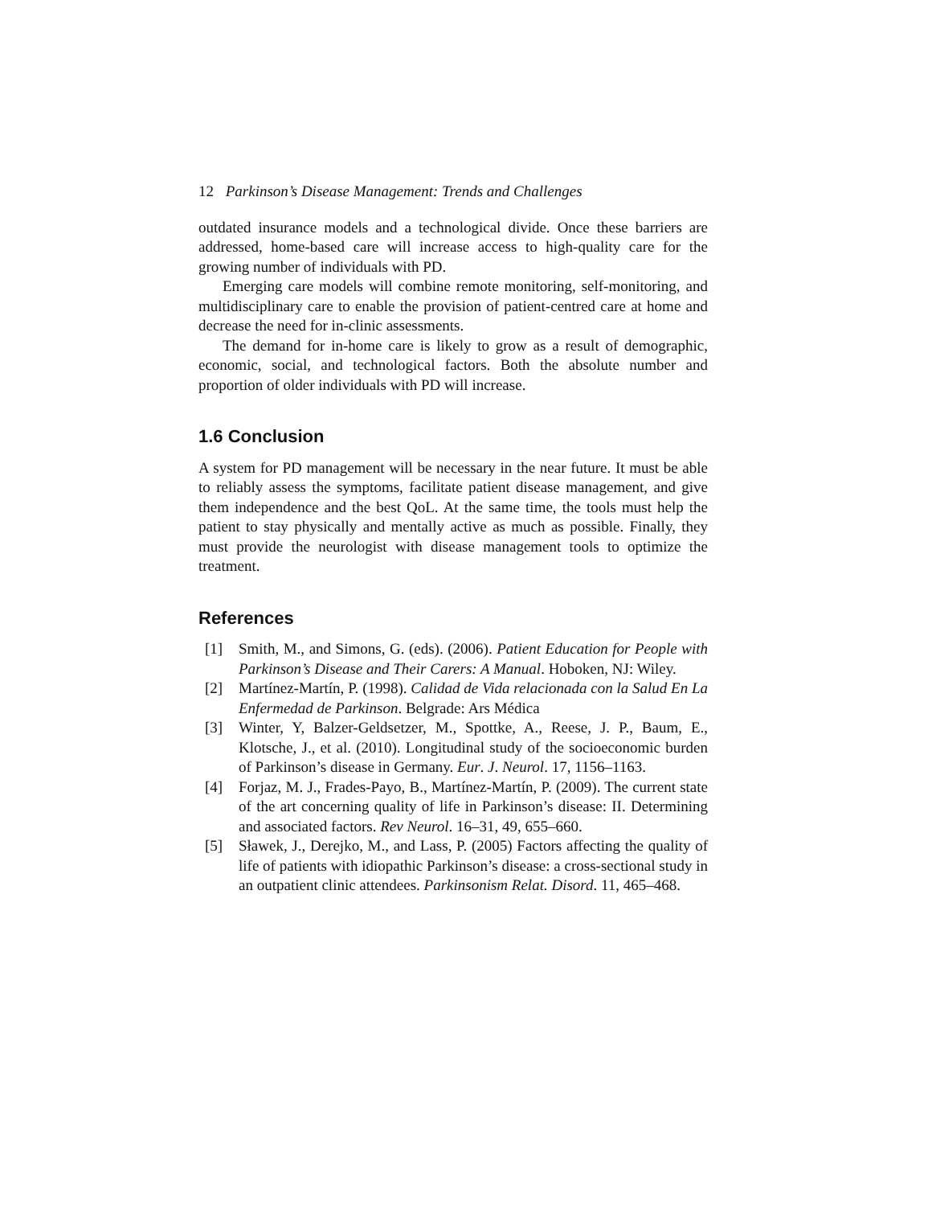12 Parkinson’s Disease Management: Trends and Challenges
outdated insurance models and a technological divide. Once these barriers are addressed, home-based care will increase access to high-quality care for the growing number of individuals with PD.
Emerging care models will combine remote monitoring, self-monitoring, and multidisciplinary care to enable the provision of patient-centred care at home and decrease the need for in-clinic assessments.
The demand for in-home care is likely to grow as a result of demographic, economic, social, and technological factors. Both the absolute number and proportion of older individuals with PD will increase.
1.6 Conclusion
A system for PD management will be necessary in the near future. It must be able to reliably assess the symptoms, facilitate patient disease management, and give them independence and the best QoL. At the same time, the tools must help the patient to stay physically and mentally active as much as possible. Finally, they must provide the neurologist with disease management tools to optimize the treatment.
References
[1] Smith, M., and Simons, G. (eds). (2006). Patient Education for People with Parkinson’s Disease and Their Carers: A Manual. Hoboken, NJ: Wiley.
[2] Martínez-Martín, P. (1998). Calidad de Vida relacionada con la Salud En La Enfermedad de Parkinson. Belgrade: Ars Médica
[3] Winter, Y, Balzer-Geldsetzer, M., Spottke, A., Reese, J. P., Baum, E., Klotsche, J., et al. (2010). Longitudinal study of the socioeconomic burden of Parkinson’s disease in Germany. Eur. J. Neurol. 17, 1156–1163.
[4] Forjaz, M. J., Frades-Payo, B., Martínez-Martín, P. (2009). The current state of the art concerning quality of life in Parkinson’s disease: II. Determining and associated factors. Rev Neurol. 16–31, 49, 655–660.
[5] Sławek, J., Derejko, M., and Lass, P. (2005) Factors affecting the quality of life of patients with idiopathic Parkinson’s disease: a cross-sectional study in an outpatient clinic attendees. Parkinsonism Relat. Disord. 11, 465–468.